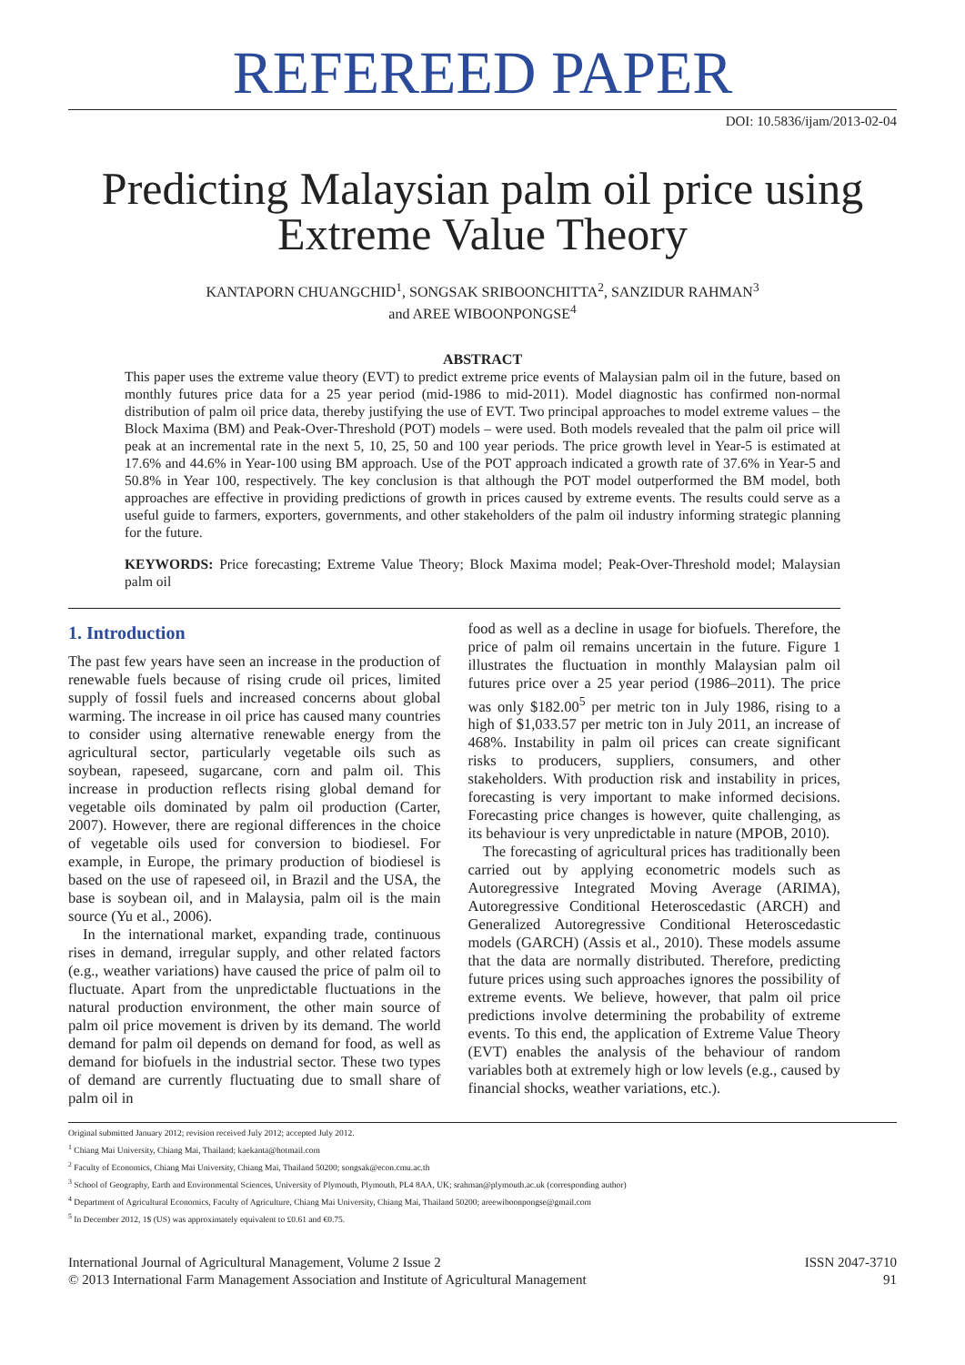REFEREED PAPER
DOI: 10.5836/ijam/2013-02-04
Predicting Malaysian palm oil price using Extreme Value Theory
KANTAPORN CHUANGCHID<sup>1</sup>, SONGSAK SRIBOONCHITTA<sup>2</sup>, SANZIDUR RAHMAN<sup>3</sup>
and AREE WIBOONPONGSE<sup>4</sup>
ABSTRACT
This paper uses the extreme value theory (EVT) to predict extreme price events of Malaysian palm oil in the future, based on monthly futures price data for a 25 year period (mid-1986 to mid-2011). Model diagnostic has confirmed non-normal distribution of palm oil price data, thereby justifying the use of EVT. Two principal approaches to model extreme values – the Block Maxima (BM) and Peak-Over-Threshold (POT) models – were used. Both models revealed that the palm oil price will peak at an incremental rate in the next 5, 10, 25, 50 and 100 year periods. The price growth level in Year-5 is estimated at 17.6% and 44.6% in Year-100 using BM approach. Use of the POT approach indicated a growth rate of 37.6% in Year-5 and 50.8% in Year 100, respectively. The key conclusion is that although the POT model outperformed the BM model, both approaches are effective in providing predictions of growth in prices caused by extreme events. The results could serve as a useful guide to farmers, exporters, governments, and other stakeholders of the palm oil industry informing strategic planning for the future.
KEYWORDS: Price forecasting; Extreme Value Theory; Block Maxima model; Peak-Over-Threshold model; Malaysian palm oil
1. Introduction
The past few years have seen an increase in the production of renewable fuels because of rising crude oil prices, limited supply of fossil fuels and increased concerns about global warming. The increase in oil price has caused many countries to consider using alternative renewable energy from the agricultural sector, particularly vegetable oils such as soybean, rapeseed, sugarcane, corn and palm oil. This increase in production reflects rising global demand for vegetable oils dominated by palm oil production (Carter, 2007). However, there are regional differences in the choice of vegetable oils used for conversion to biodiesel. For example, in Europe, the primary production of biodiesel is based on the use of rapeseed oil, in Brazil and the USA, the base is soybean oil, and in Malaysia, palm oil is the main source (Yu et al., 2006).
In the international market, expanding trade, continuous rises in demand, irregular supply, and other related factors (e.g., weather variations) have caused the price of palm oil to fluctuate. Apart from the unpredictable fluctuations in the natural production environment, the other main source of palm oil price movement is driven by its demand. The world demand for palm oil depends on demand for food, as well as demand for biofuels in the industrial sector. These two types of demand are currently fluctuating due to small share of palm oil in
food as well as a decline in usage for biofuels. Therefore, the price of palm oil remains uncertain in the future. Figure 1 illustrates the fluctuation in monthly Malaysian palm oil futures price over a 25 year period (1986–2011). The price was only $182.00<sup>5</sup> per metric ton in July 1986, rising to a high of $1,033.57 per metric ton in July 2011, an increase of 468%. Instability in palm oil prices can create significant risks to producers, suppliers, consumers, and other stakeholders. With production risk and instability in prices, forecasting is very important to make informed decisions. Forecasting price changes is however, quite challenging, as its behaviour is very unpredictable in nature (MPOB, 2010).
The forecasting of agricultural prices has traditionally been carried out by applying econometric models such as Autoregressive Integrated Moving Average (ARIMA), Autoregressive Conditional Heteroscedastic (ARCH) and Generalized Autoregressive Conditional Heteroscedastic models (GARCH) (Assis et al., 2010). These models assume that the data are normally distributed. Therefore, predicting future prices using such approaches ignores the possibility of extreme events. We believe, however, that palm oil price predictions involve determining the probability of extreme events. To this end, the application of Extreme Value Theory (EVT) enables the analysis of the behaviour of random variables both at extremely high or low levels (e.g., caused by financial shocks, weather variations, etc.).
Original submitted January 2012; revision received July 2012; accepted July 2012.
<sup>1</sup> Chiang Mai University, Chiang Mai, Thailand; kaekanta@hotmail.com
<sup>2</sup> Faculty of Economics, Chiang Mai University, Chiang Mai, Thailand 50200; songsak@econ.cmu.ac.th
<sup>3</sup> School of Geography, Earth and Environmental Sciences, University of Plymouth, Plymouth, PL4 8AA, UK; srahman@plymouth.ac.uk (corresponding author)
<sup>4</sup> Department of Agricultural Economics, Faculty of Agriculture, Chiang Mai University, Chiang Mai, Thailand 50200; areewiboonpongse@gmail.com
<sup>5</sup> In December 2012, 1$ (US) was approximately equivalent to £0.61 and €0.75.
International Journal of Agricultural Management, Volume 2 Issue 2
© 2013 International Farm Management Association and Institute of Agricultural Management
ISSN 2047-3710
91